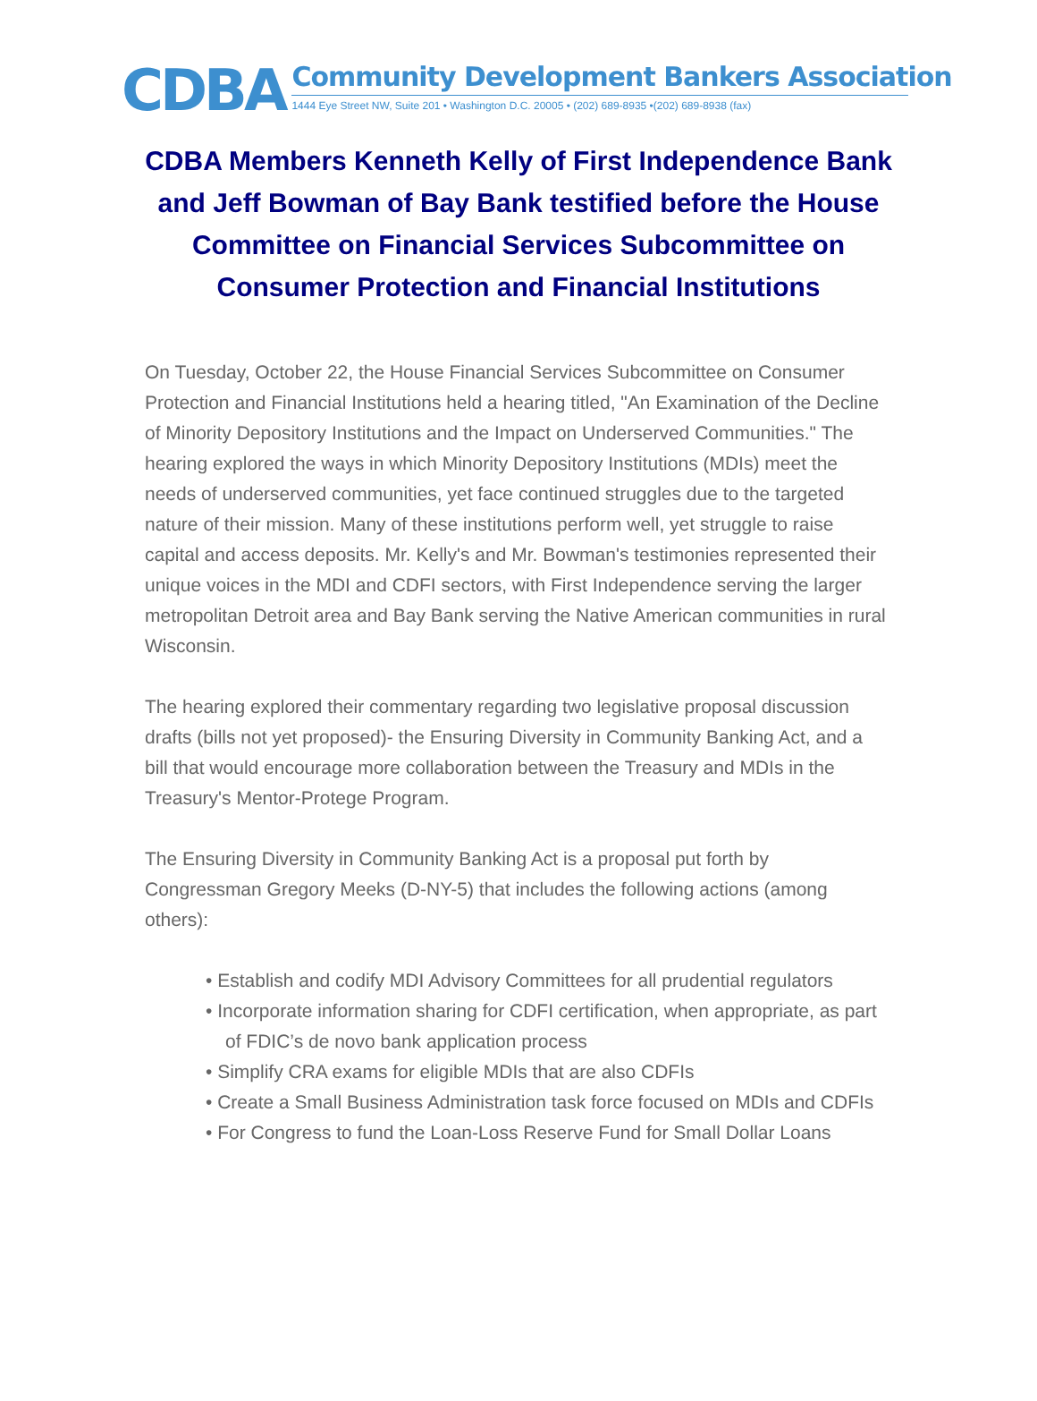CDBA
Community Development Bankers Association
1444 Eye Street NW, Suite 201 • Washington D.C. 20005 • (202) 689-8935 •(202) 689-8938 (fax)
CDBA Members Kenneth Kelly of First Independence Bank and Jeff Bowman of Bay Bank testified before the House Committee on Financial Services Subcommittee on Consumer Protection and Financial Institutions
On Tuesday, October 22, the House Financial Services Subcommittee on Consumer Protection and Financial Institutions held a hearing titled, "An Examination of the Decline of Minority Depository Institutions and the Impact on Underserved Communities." The hearing explored the ways in which Minority Depository Institutions (MDIs) meet the needs of underserved communities, yet face continued struggles due to the targeted nature of their mission. Many of these institutions perform well, yet struggle to raise capital and access deposits. Mr. Kelly's and Mr. Bowman's testimonies represented their unique voices in the MDI and CDFI sectors, with First Independence serving the larger metropolitan Detroit area and Bay Bank serving the Native American communities in rural Wisconsin.
The hearing explored their commentary regarding two legislative proposal discussion drafts (bills not yet proposed)- the Ensuring Diversity in Community Banking Act, and a bill that would encourage more collaboration between the Treasury and MDIs in the Treasury's Mentor-Protege Program.
The Ensuring Diversity in Community Banking Act is a proposal put forth by Congressman Gregory Meeks (D-NY-5) that includes the following actions (among others):
• Establish and codify MDI Advisory Committees for all prudential regulators
• Incorporate information sharing for CDFI certification, when appropriate, as part of FDIC’s de novo bank application process
• Simplify CRA exams for eligible MDIs that are also CDFIs
• Create a Small Business Administration task force focused on MDIs and CDFIs
• For Congress to fund the Loan-Loss Reserve Fund for Small Dollar Loans